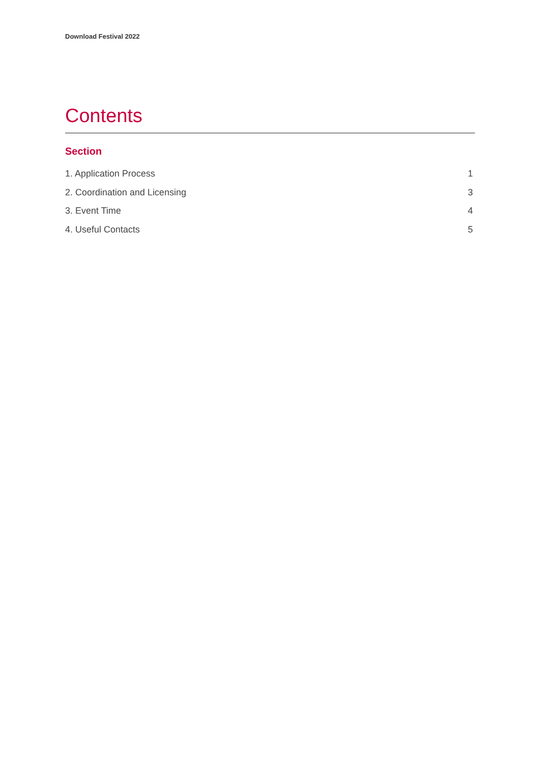Download Festival 2022
Contents
Section
1. Application Process 1
2. Coordination and Licensing 3
3. Event Time 4
4. Useful Contacts 5